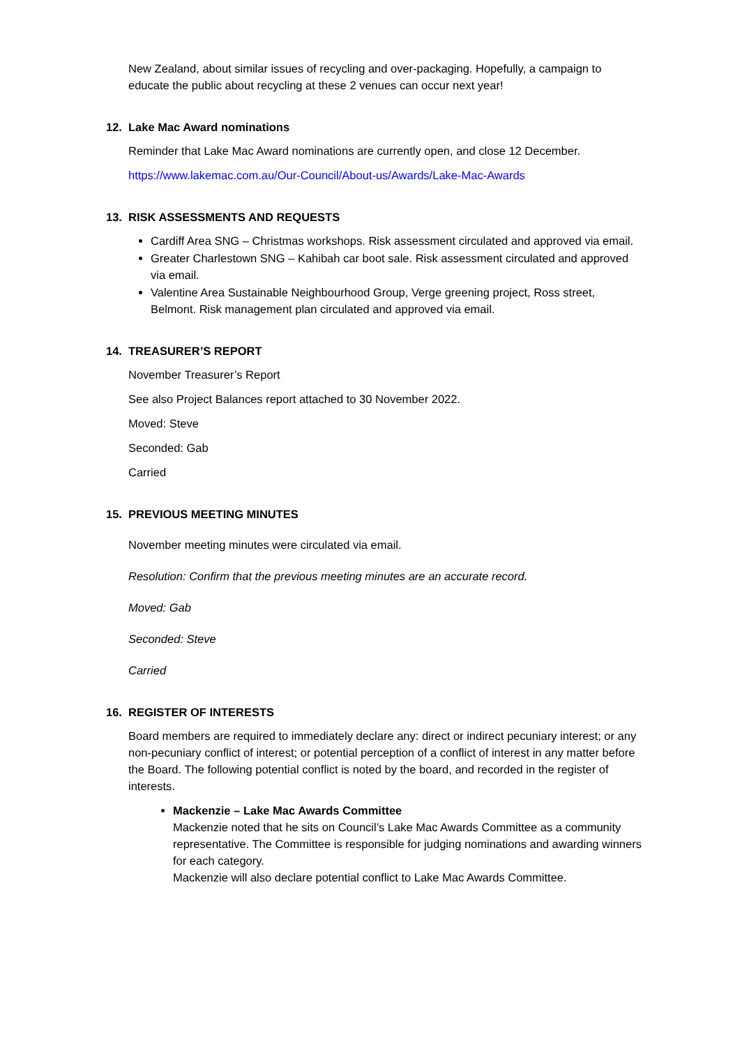New Zealand, about similar issues of recycling and over-packaging. Hopefully, a campaign to educate the public about recycling at these 2 venues can occur next year!
12. Lake Mac Award nominations
Reminder that Lake Mac Award nominations are currently open, and close 12 December.
https://www.lakemac.com.au/Our-Council/About-us/Awards/Lake-Mac-Awards
13. RISK ASSESSMENTS AND REQUESTS
Cardiff Area SNG – Christmas workshops. Risk assessment circulated and approved via email.
Greater Charlestown SNG – Kahibah car boot sale. Risk assessment circulated and approved via email.
Valentine Area Sustainable Neighbourhood Group, Verge greening project, Ross street, Belmont. Risk management plan circulated and approved via email.
14. TREASURER’S REPORT
November Treasurer’s Report
See also Project Balances report attached to 30 November 2022.
Moved: Steve
Seconded: Gab
Carried
15. PREVIOUS MEETING MINUTES
November meeting minutes were circulated via email.
Resolution: Confirm that the previous meeting minutes are an accurate record.
Moved: Gab
Seconded: Steve
Carried
16. REGISTER OF INTERESTS
Board members are required to immediately declare any: direct or indirect pecuniary interest; or any non-pecuniary conflict of interest; or potential perception of a conflict of interest in any matter before the Board. The following potential conflict is noted by the board, and recorded in the register of interests.
Mackenzie – Lake Mac Awards Committee
Mackenzie noted that he sits on Council’s Lake Mac Awards Committee as a community representative. The Committee is responsible for judging nominations and awarding winners for each category.
Mackenzie will also declare potential conflict to Lake Mac Awards Committee.